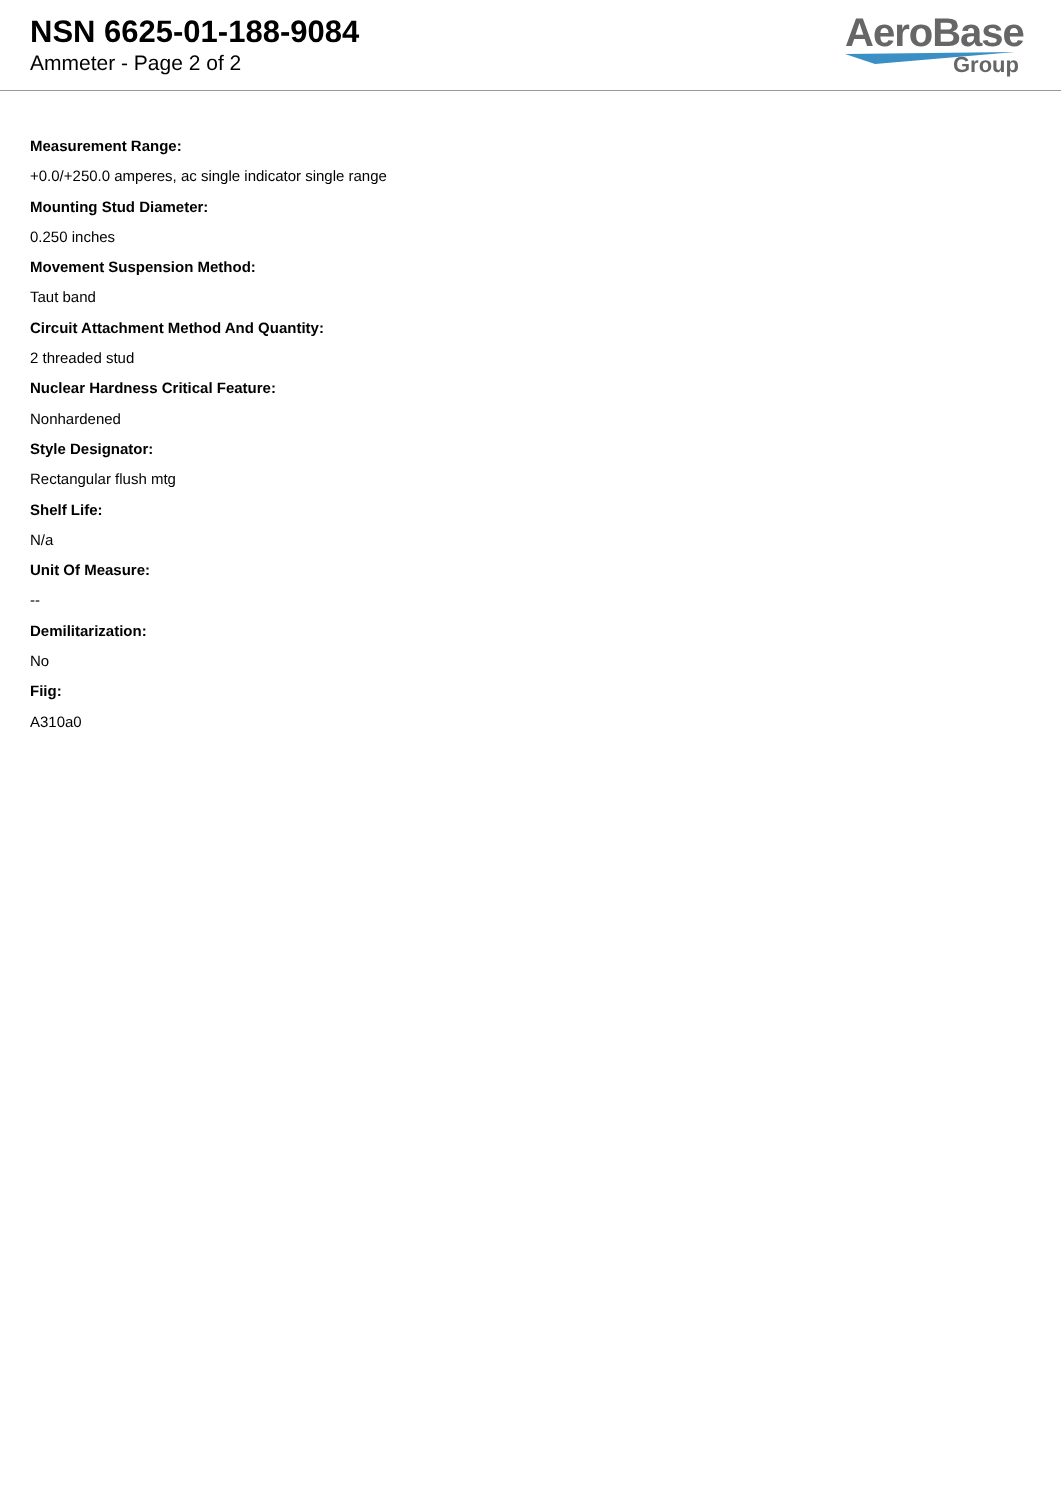NSN 6625-01-188-9084
Ammeter - Page 2 of 2
AeroBase
Group
Measurement Range:
+0.0/+250.0 amperes, ac single indicator single range
Mounting Stud Diameter:
0.250 inches
Movement Suspension Method:
Taut band
Circuit Attachment Method And Quantity:
2 threaded stud
Nuclear Hardness Critical Feature:
Nonhardened
Style Designator:
Rectangular flush mtg
Shelf Life:
N/a
Unit Of Measure:
--
Demilitarization:
No
Fiig:
A310a0